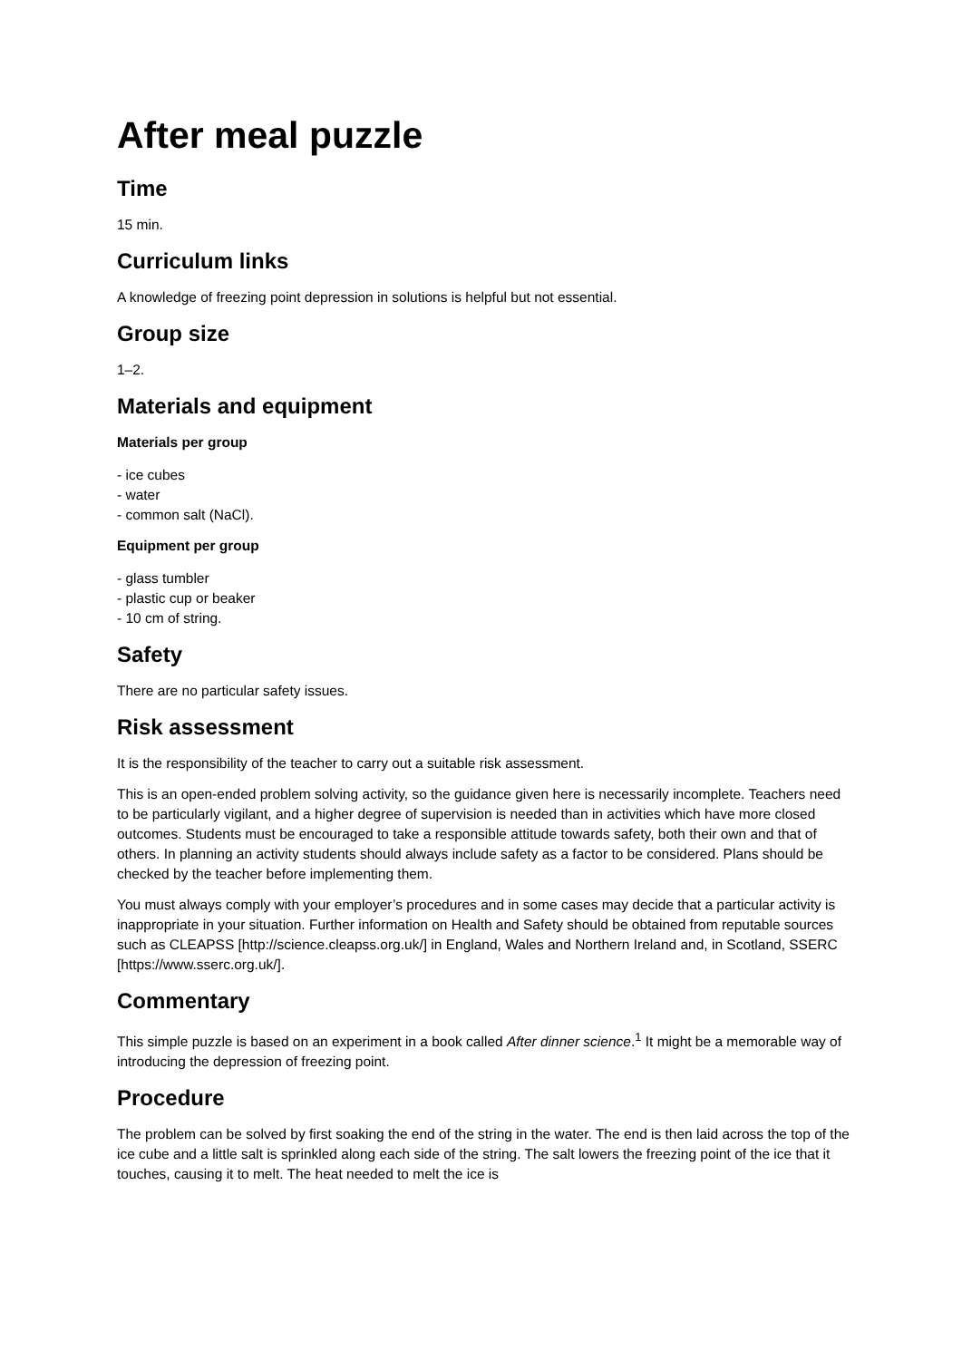After meal puzzle
Time
15 min.
Curriculum links
A knowledge of freezing point depression in solutions is helpful but not essential.
Group size
1–2.
Materials and equipment
Materials per group
- ice cubes
- water
- common salt (NaCl).
Equipment per group
- glass tumbler
- plastic cup or beaker
- 10 cm of string.
Safety
There are no particular safety issues.
Risk assessment
It is the responsibility of the teacher to carry out a suitable risk assessment.
This is an open-ended problem solving activity, so the guidance given here is necessarily incomplete. Teachers need to be particularly vigilant, and a higher degree of supervision is needed than in activities which have more closed outcomes. Students must be encouraged to take a responsible attitude towards safety, both their own and that of others. In planning an activity students should always include safety as a factor to be considered. Plans should be checked by the teacher before implementing them.
You must always comply with your employer’s procedures and in some cases may decide that a particular activity is inappropriate in your situation. Further information on Health and Safety should be obtained from reputable sources such as CLEAPSS [http://science.cleapss.org.uk/] in England, Wales and Northern Ireland and, in Scotland, SSERC [https://www.sserc.org.uk/].
Commentary
This simple puzzle is based on an experiment in a book called After dinner science.<sup>1</sup> It might be a memorable way of introducing the depression of freezing point.
Procedure
The problem can be solved by first soaking the end of the string in the water. The end is then laid across the top of the ice cube and a little salt is sprinkled along each side of the string. The salt lowers the freezing point of the ice that it touches, causing it to melt. The heat needed to melt the ice is